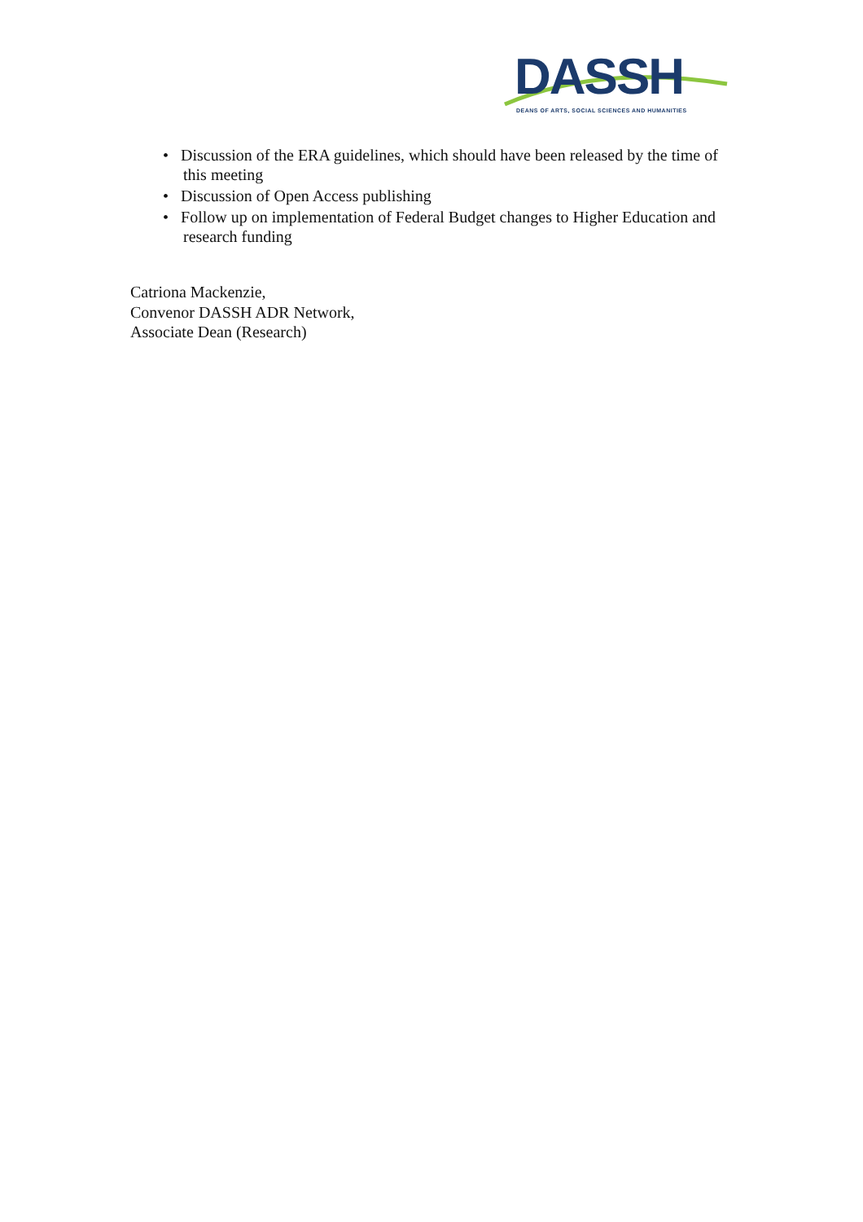DASSH
DEANS OF ARTS, SOCIAL SCIENCES AND HUMANITIES
• Discussion of the ERA guidelines, which should have been released by the time of this meeting
• Discussion of Open Access publishing
• Follow up on implementation of Federal Budget changes to Higher Education and research funding
Catriona Mackenzie,
Convenor DASSH ADR Network,
Associate Dean (Research)